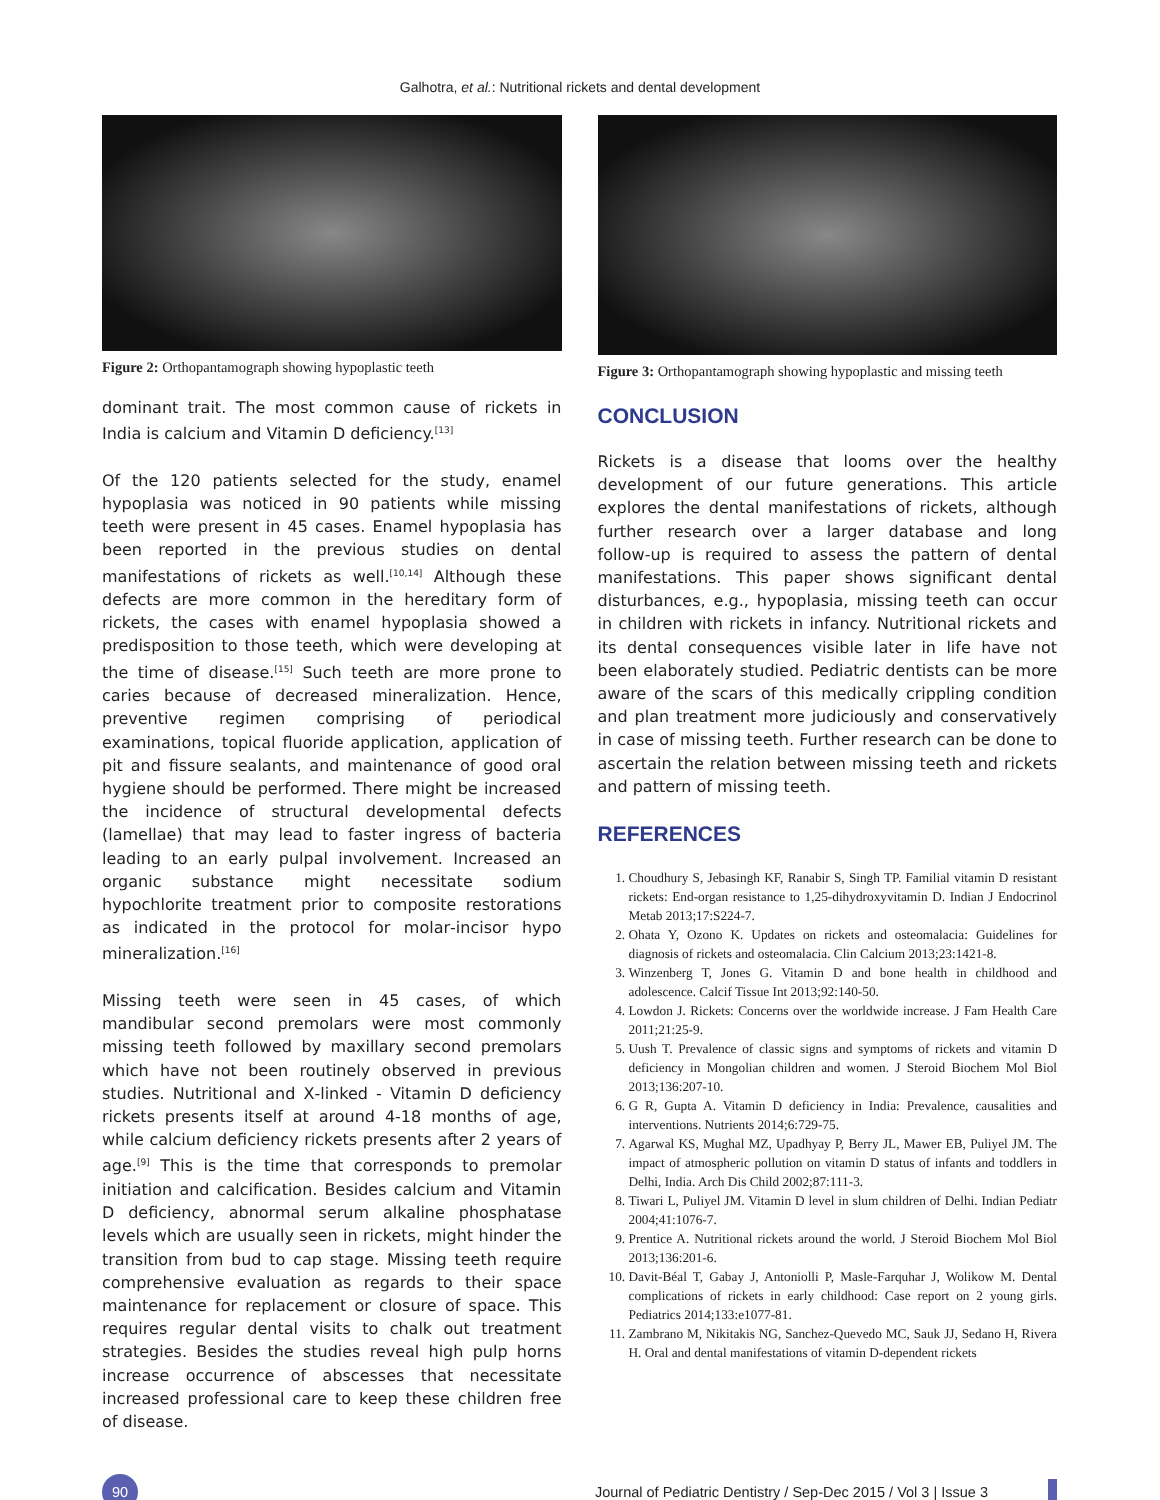Galhotra, et al.: Nutritional rickets and dental development
Figure 2: Orthopantamograph showing hypoplastic teeth
dominant trait. The most common cause of rickets in India is calcium and Vitamin D deficiency.<sup>[13]</sup>
Of the 120 patients selected for the study, enamel hypoplasia was noticed in 90 patients while missing teeth were present in 45 cases. Enamel hypoplasia has been reported in the previous studies on dental manifestations of rickets as well.<sup>[10,14]</sup> Although these defects are more common in the hereditary form of rickets, the cases with enamel hypoplasia showed a predisposition to those teeth, which were developing at the time of disease.<sup>[15]</sup> Such teeth are more prone to caries because of decreased mineralization. Hence, preventive regimen comprising of periodical examinations, topical fluoride application, application of pit and fissure sealants, and maintenance of good oral hygiene should be performed. There might be increased the incidence of structural developmental defects (lamellae) that may lead to faster ingress of bacteria leading to an early pulpal involvement. Increased an organic substance might necessitate sodium hypochlorite treatment prior to composite restorations as indicated in the protocol for molar‑incisor hypo mineralization.<sup>[16]</sup>
Missing teeth were seen in 45 cases, of which mandibular second premolars were most commonly missing teeth followed by maxillary second premolars which have not been routinely observed in previous studies. Nutritional and X‑linked ‑ Vitamin D deficiency rickets presents itself at around 4‑18 months of age, while calcium deficiency rickets presents after 2 years of age.<sup>[9]</sup> This is the time that corresponds to premolar initiation and calcification. Besides calcium and Vitamin D deficiency, abnormal serum alkaline phosphatase levels which are usually seen in rickets, might hinder the transition from bud to cap stage. Missing teeth require comprehensive evaluation as regards to their space maintenance for replacement or closure of space. This requires regular dental visits to chalk out treatment strategies. Besides the studies reveal high pulp horns increase occurrence of abscesses that necessitate increased professional care to keep these children free of disease.
Figure 3: Orthopantamograph showing hypoplastic and missing teeth
CONCLUSION
Rickets is a disease that looms over the healthy development of our future generations. This article explores the dental manifestations of rickets, although further research over a larger database and long follow‑up is required to assess the pattern of dental manifestations. This paper shows significant dental disturbances, e.g., hypoplasia, missing teeth can occur in children with rickets in infancy. Nutritional rickets and its dental consequences visible later in life have not been elaborately studied. Pediatric dentists can be more aware of the scars of this medically crippling condition and plan treatment more judiciously and conservatively in case of missing teeth. Further research can be done to ascertain the relation between missing teeth and rickets and pattern of missing teeth.
REFERENCES
1. Choudhury S, Jebasingh KF, Ranabir S, Singh TP. Familial vitamin D resistant rickets: End‑organ resistance to 1,25‑dihydroxyvitamin D. Indian J Endocrinol Metab 2013;17:S224‑7.
2. Ohata Y, Ozono K. Updates on rickets and osteomalacia: Guidelines for diagnosis of rickets and osteomalacia. Clin Calcium 2013;23:1421‑8.
3. Winzenberg T, Jones G. Vitamin D and bone health in childhood and adolescence. Calcif Tissue Int 2013;92:140‑50.
4. Lowdon J. Rickets: Concerns over the worldwide increase. J Fam Health Care 2011;21:25‑9.
5. Uush T. Prevalence of classic signs and symptoms of rickets and vitamin D deficiency in Mongolian children and women. J Steroid Biochem Mol Biol 2013;136:207‑10.
6. G R, Gupta A. Vitamin D deficiency in India: Prevalence, causalities and interventions. Nutrients 2014;6:729‑75.
7. Agarwal KS, Mughal MZ, Upadhyay P, Berry JL, Mawer EB, Puliyel JM. The impact of atmospheric pollution on vitamin D status of infants and toddlers in Delhi, India. Arch Dis Child 2002;87:111‑3.
8. Tiwari L, Puliyel JM. Vitamin D level in slum children of Delhi. Indian Pediatr 2004;41:1076‑7.
9. Prentice A. Nutritional rickets around the world. J Steroid Biochem Mol Biol 2013;136:201‑6.
10. Davit‑Béal T, Gabay J, Antoniolli P, Masle‑Farquhar J, Wolikow M. Dental complications of rickets in early childhood: Case report on 2 young girls. Pediatrics 2014;133:e1077‑81.
11. Zambrano M, Nikitakis NG, Sanchez‑Quevedo MC, Sauk JJ, Sedano H, Rivera H. Oral and dental manifestations of vitamin D‑dependent rickets
90
Journal of Pediatric Dentistry / Sep-Dec 2015 / Vol 3 | Issue 3